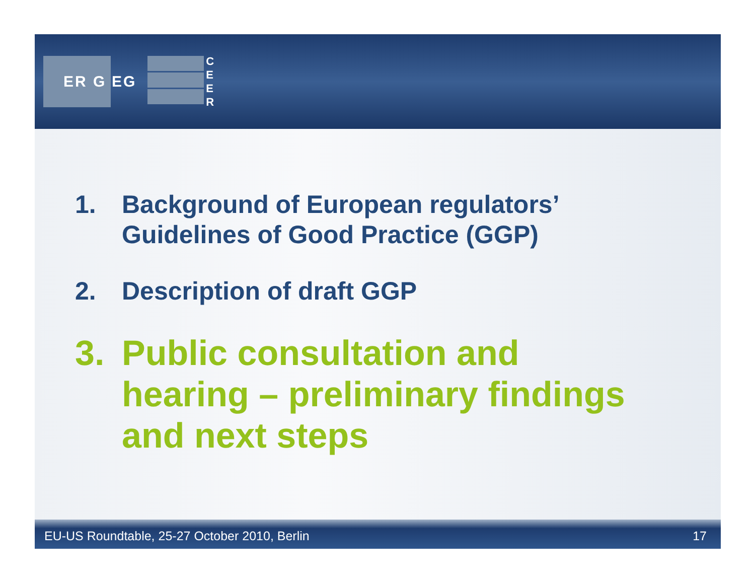ER G
EG
C
E
E
R
1. Background of European regulators’
Guidelines of Good Practice (GGP)
2. Description of draft GGP
3. Public consultation and
hearing – preliminary findings
and next steps
EU-US Roundtable, 25-27 October 2010, Berlin 17